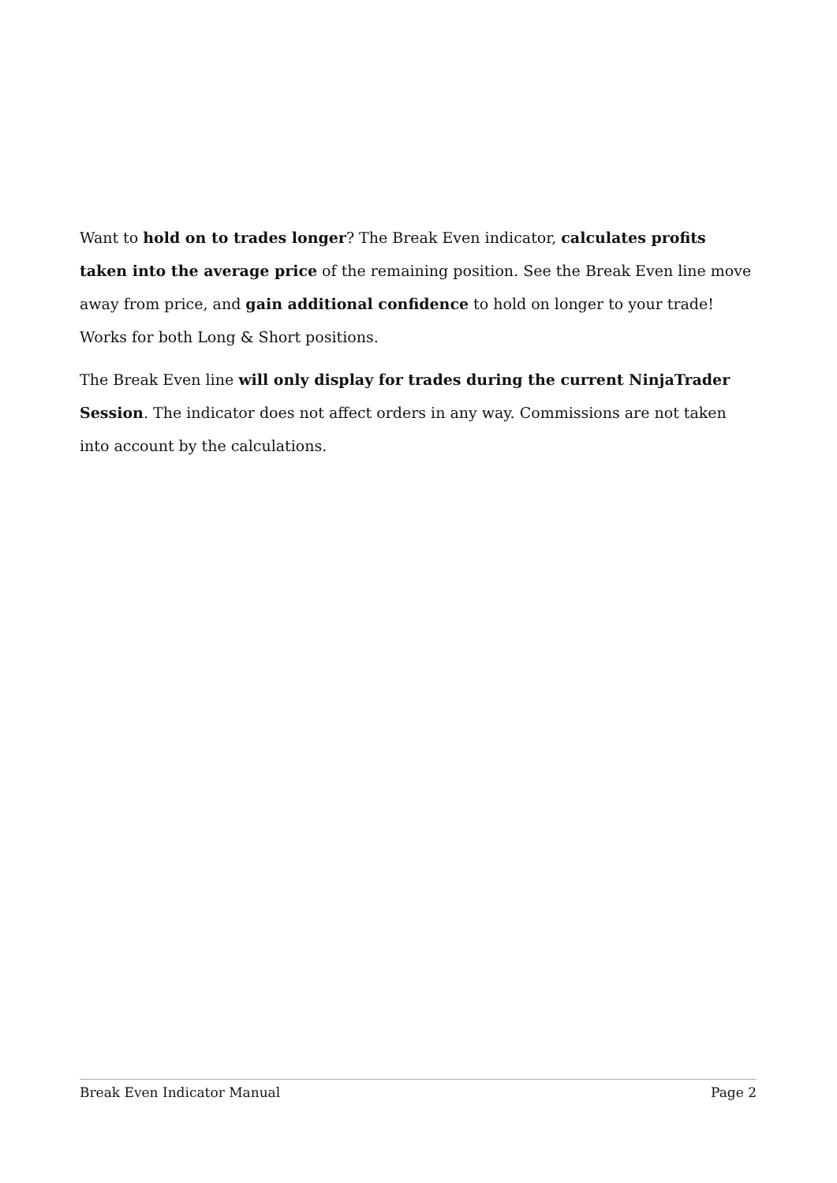Want to hold on to trades longer? The Break Even indicator, calculates profits taken into the average price of the remaining position. See the Break Even line move away from price, and gain additional confidence to hold on longer to your trade! Works for both Long & Short positions.
The Break Even line will only display for trades during the current NinjaTrader Session. The indicator does not affect orders in any way. Commissions are not taken into account by the calculations.
Break Even Indicator Manual Page 2